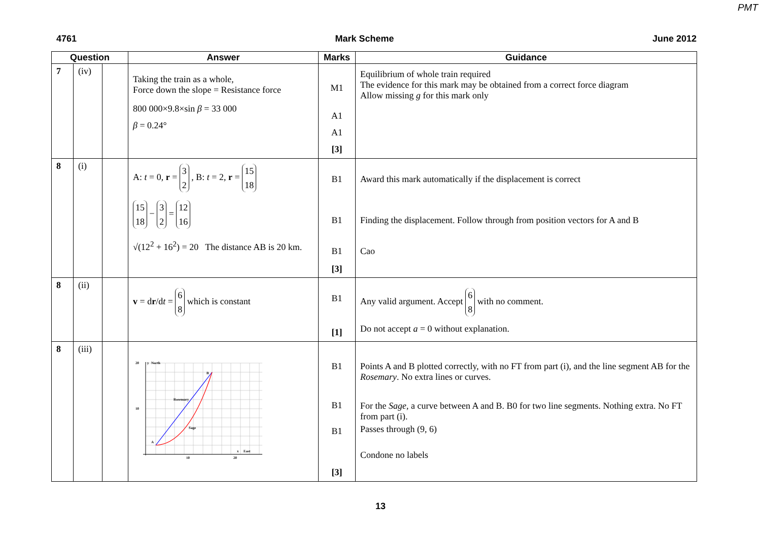PMT
4761 Mark Scheme June 2012
| Question | | | Answer | Marks | Guidance |
| --- | --- | --- | --- | --- | --- |
| 7 | (iv) | | Taking the train as a whole, Force down the slope = Resistance force 800 000×9.8×sin β = 33 000 β = 0.24° | M1 A1 A1 [3] | Equilibrium of whole train required The evidence for this mark may be obtained from a correct force diagram Allow missing g for this mark only |
| 8 | (i) | | A: t = 0, r = 3 2 , B: t = 2, r = 15 18 15 18 − 3 2 = 12 16 √(12<sup>2</sup> + 16<sup>2</sup>) = 20 The distance AB is 20 km. | B1 B1 B1 [3] | Award this mark automatically if the displacement is correct Finding the displacement. Follow through from position vectors for A and B Cao |
| 8 | (ii) | | v = d r /d t = 6 8 which is constant | B1 [1] | Any valid argument. Accept 6 8 with no comment. Do not accept a = 0 without explanation. |
| 8 | (iii) | | 20 10 10 20 y North B A Rosemary Sage x East | B1 B1 B1 [3] | Points A and B plotted correctly, with no FT from part (i), and the line segment AB for the Rosemary . No extra lines or curves. For the Sage , a curve between A and B. B0 for two line segments. Nothing extra. No FT from part (i). Passes through (9, 6) Condone no labels |
13